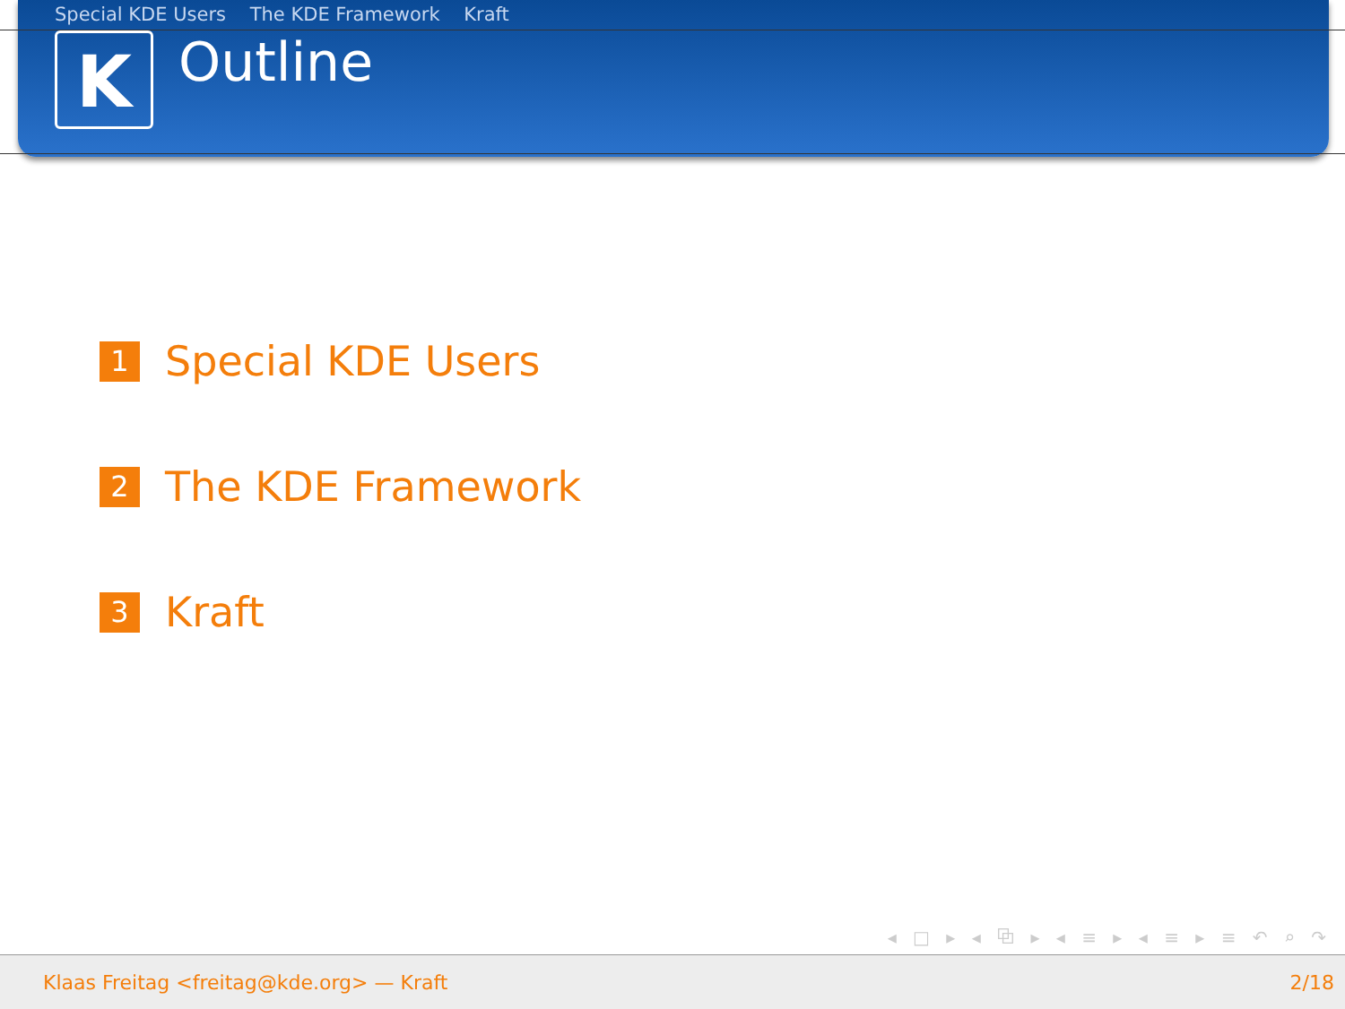Special KDE Users The KDE Framework Kraft
K
Outline
1
Special KDE Users
2
The KDE Framework
3
Kraft
◂ □ ▸ ◂ ⧉ ▸ ◂ ≡ ▸ ◂ ≡ ▸ ≡ ↶ ⌕ ↷
Klaas Freitag <freitag@kde.org> — Kraft 2/18